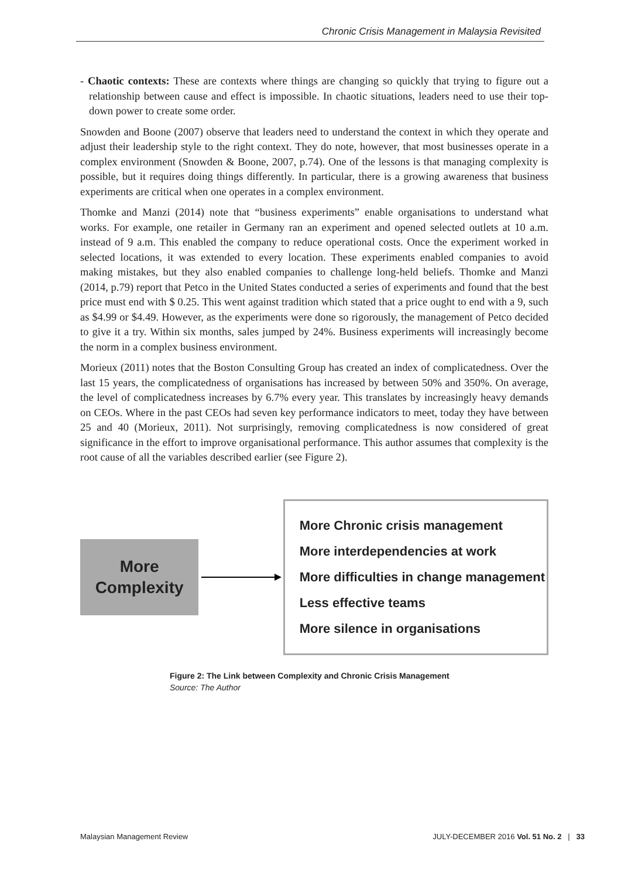Chronic Crisis Management in Malaysia Revisited
- Chaotic contexts: These are contexts where things are changing so quickly that trying to figure out a relationship between cause and effect is impossible. In chaotic situations, leaders need to use their top-down power to create some order.
Snowden and Boone (2007) observe that leaders need to understand the context in which they operate and adjust their leadership style to the right context. They do note, however, that most businesses operate in a complex environment (Snowden & Boone, 2007, p.74). One of the lessons is that managing complexity is possible, but it requires doing things differently. In particular, there is a growing awareness that business experiments are critical when one operates in a complex environment.
Thomke and Manzi (2014) note that “business experiments” enable organisations to understand what works. For example, one retailer in Germany ran an experiment and opened selected outlets at 10 a.m. instead of 9 a.m. This enabled the company to reduce operational costs. Once the experiment worked in selected locations, it was extended to every location. These experiments enabled companies to avoid making mistakes, but they also enabled companies to challenge long-held beliefs. Thomke and Manzi (2014, p.79) report that Petco in the United States conducted a series of experiments and found that the best price must end with $ 0.25. This went against tradition which stated that a price ought to end with a 9, such as $4.99 or $4.49. However, as the experiments were done so rigorously, the management of Petco decided to give it a try. Within six months, sales jumped by 24%. Business experiments will increasingly become the norm in a complex business environment.
Morieux (2011) notes that the Boston Consulting Group has created an index of complicatedness. Over the last 15 years, the complicatedness of organisations has increased by between 50% and 350%. On average, the level of complicatedness increases by 6.7% every year. This translates by increasingly heavy demands on CEOs. Where in the past CEOs had seven key performance indicators to meet, today they have between 25 and 40 (Morieux, 2011). Not surprisingly, removing complicatedness is now considered of great significance in the effort to improve organisational performance. This author assumes that complexity is the root cause of all the variables described earlier (see Figure 2).
More
Complexity
More Chronic crisis management
More interdependencies at work
More difficulties in change management
Less effective teams
More silence in organisations
Figure 2: The Link between Complexity and Chronic Crisis Management
Source: The Author
Malaysian Management Review JULY-DECEMBER 2016 Vol. 51 No. 2 | 33